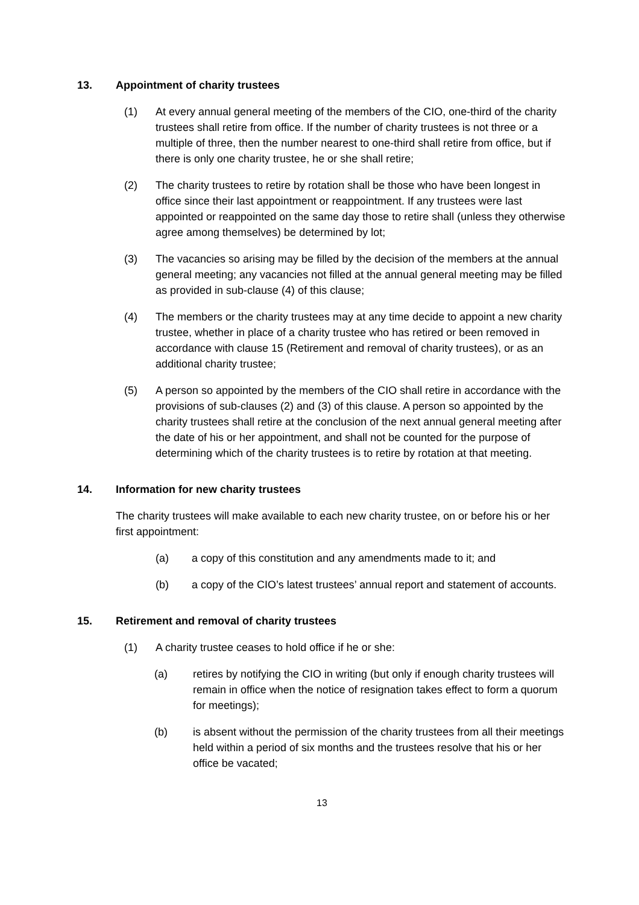13. Appointment of charity trustees
(1) At every annual general meeting of the members of the CIO, one-third of the charity trustees shall retire from office. If the number of charity trustees is not three or a multiple of three, then the number nearest to one-third shall retire from office, but if there is only one charity trustee, he or she shall retire;
(2) The charity trustees to retire by rotation shall be those who have been longest in office since their last appointment or reappointment. If any trustees were last appointed or reappointed on the same day those to retire shall (unless they otherwise agree among themselves) be determined by lot;
(3) The vacancies so arising may be filled by the decision of the members at the annual general meeting; any vacancies not filled at the annual general meeting may be filled as provided in sub-clause (4) of this clause;
(4) The members or the charity trustees may at any time decide to appoint a new charity trustee, whether in place of a charity trustee who has retired or been removed in accordance with clause 15 (Retirement and removal of charity trustees), or as an additional charity trustee;
(5) A person so appointed by the members of the CIO shall retire in accordance with the provisions of sub-clauses (2) and (3) of this clause. A person so appointed by the charity trustees shall retire at the conclusion of the next annual general meeting after the date of his or her appointment, and shall not be counted for the purpose of determining which of the charity trustees is to retire by rotation at that meeting.
14. Information for new charity trustees
The charity trustees will make available to each new charity trustee, on or before his or her first appointment:
(a) a copy of this constitution and any amendments made to it; and
(b) a copy of the CIO’s latest trustees’ annual report and statement of accounts.
15. Retirement and removal of charity trustees
(1) A charity trustee ceases to hold office if he or she:
(a) retires by notifying the CIO in writing (but only if enough charity trustees will remain in office when the notice of resignation takes effect to form a quorum for meetings);
(b) is absent without the permission of the charity trustees from all their meetings held within a period of six months and the trustees resolve that his or her office be vacated;
13